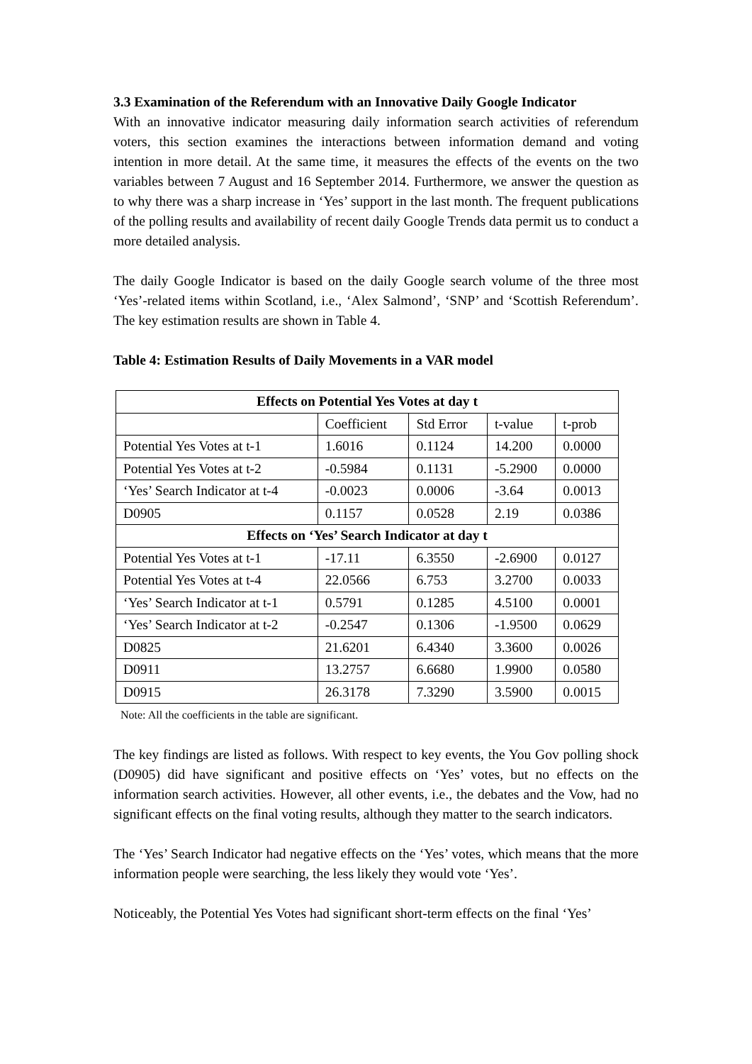3.3 Examination of the Referendum with an Innovative Daily Google Indicator
With an innovative indicator measuring daily information search activities of referendum voters, this section examines the interactions between information demand and voting intention in more detail. At the same time, it measures the effects of the events on the two variables between 7 August and 16 September 2014. Furthermore, we answer the question as to why there was a sharp increase in ‘Yes’ support in the last month. The frequent publications of the polling results and availability of recent daily Google Trends data permit us to conduct a more detailed analysis.
The daily Google Indicator is based on the daily Google search volume of the three most ‘Yes’-related items within Scotland, i.e., ‘Alex Salmond’, ‘SNP’ and ‘Scottish Referendum’. The key estimation results are shown in Table 4.
Table 4: Estimation Results of Daily Movements in a VAR model
| Effects on Potential Yes Votes at day t | | | | |
| --- | --- | --- | --- | --- |
| | Coefficient | Std Error | t-value | t-prob |
| Potential Yes Votes at t-1 | 1.6016 | 0.1124 | 14.200 | 0.0000 |
| Potential Yes Votes at t-2 | -0.5984 | 0.1131 | -5.2900 | 0.0000 |
| ‘Yes’ Search Indicator at t-4 | -0.0023 | 0.0006 | -3.64 | 0.0013 |
| D0905 | 0.1157 | 0.0528 | 2.19 | 0.0386 |
| Effects on ‘Yes’ Search Indicator at day t | | | | |
| Potential Yes Votes at t-1 | -17.11 | 6.3550 | -2.6900 | 0.0127 |
| Potential Yes Votes at t-4 | 22.0566 | 6.753 | 3.2700 | 0.0033 |
| ‘Yes’ Search Indicator at t-1 | 0.5791 | 0.1285 | 4.5100 | 0.0001 |
| ‘Yes’ Search Indicator at t-2 | -0.2547 | 0.1306 | -1.9500 | 0.0629 |
| D0825 | 21.6201 | 6.4340 | 3.3600 | 0.0026 |
| D0911 | 13.2757 | 6.6680 | 1.9900 | 0.0580 |
| D0915 | 26.3178 | 7.3290 | 3.5900 | 0.0015 |
Note: All the coefficients in the table are significant.
The key findings are listed as follows. With respect to key events, the You Gov polling shock (D0905) did have significant and positive effects on ‘Yes’ votes, but no effects on the information search activities. However, all other events, i.e., the debates and the Vow, had no significant effects on the final voting results, although they matter to the search indicators.
The ‘Yes’ Search Indicator had negative effects on the ‘Yes’ votes, which means that the more information people were searching, the less likely they would vote ‘Yes’.
Noticeably, the Potential Yes Votes had significant short-term effects on the final ‘Yes’